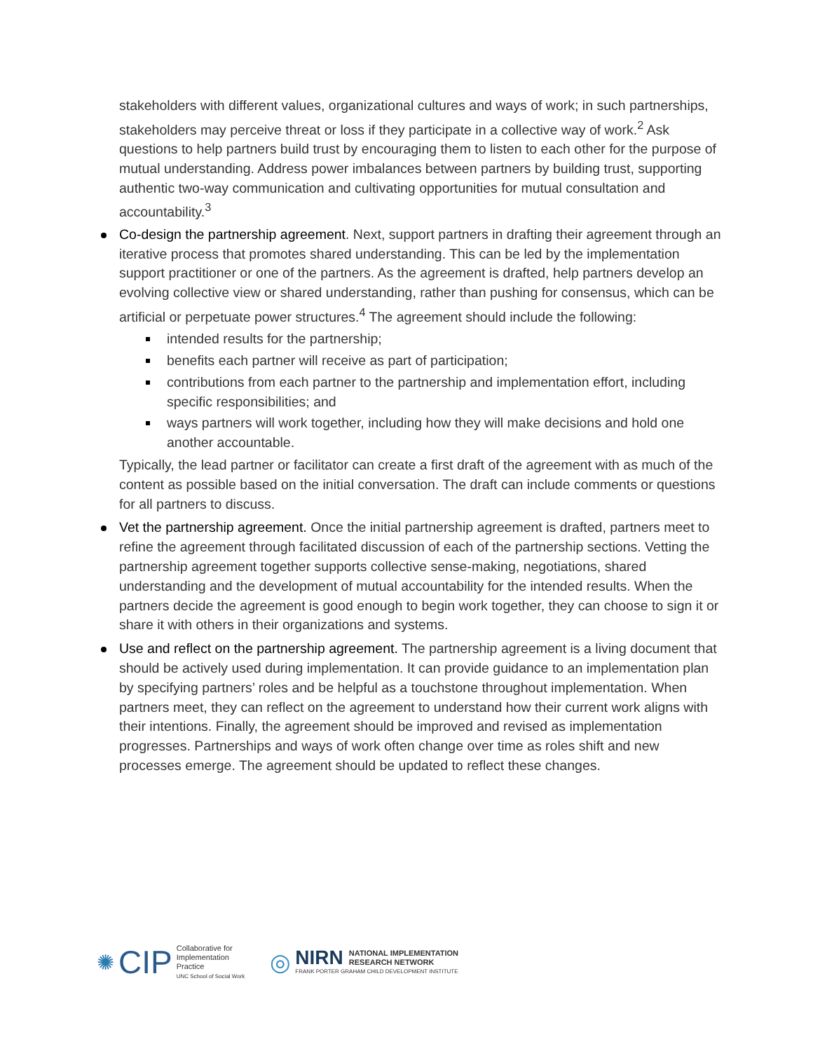stakeholders with different values, organizational cultures and ways of work; in such partnerships, stakeholders may perceive threat or loss if they participate in a collective way of work.<sup>2</sup> Ask questions to help partners build trust by encouraging them to listen to each other for the purpose of mutual understanding. Address power imbalances between partners by building trust, supporting authentic two-way communication and cultivating opportunities for mutual consultation and accountability.<sup>3</sup>
Co-design the partnership agreement. Next, support partners in drafting their agreement through an iterative process that promotes shared understanding. This can be led by the implementation support practitioner or one of the partners. As the agreement is drafted, help partners develop an evolving collective view or shared understanding, rather than pushing for consensus, which can be artificial or perpetuate power structures.<sup>4</sup> The agreement should include the following:
intended results for the partnership;
benefits each partner will receive as part of participation;
contributions from each partner to the partnership and implementation effort, including specific responsibilities; and
ways partners will work together, including how they will make decisions and hold one another accountable.
Typically, the lead partner or facilitator can create a first draft of the agreement with as much of the content as possible based on the initial conversation. The draft can include comments or questions for all partners to discuss.
Vet the partnership agreement. Once the initial partnership agreement is drafted, partners meet to refine the agreement through facilitated discussion of each of the partnership sections. Vetting the partnership agreement together supports collective sense-making, negotiations, shared understanding and the development of mutual accountability for the intended results. When the partners decide the agreement is good enough to begin work together, they can choose to sign it or share it with others in their organizations and systems.
Use and reflect on the partnership agreement. The partnership agreement is a living document that should be actively used during implementation. It can provide guidance to an implementation plan by specifying partners’ roles and be helpful as a touchstone throughout implementation. When partners meet, they can reflect on the agreement to understand how their current work aligns with their intentions. Finally, the agreement should be improved and revised as implementation progresses. Partnerships and ways of work often change over time as roles shift and new processes emerge. The agreement should be updated to reflect these changes.
✺ CIP
Collaborative for
Implementation
Practice
UNC School of Social Work
◎
NIRN NATIONAL IMPLEMENTATION
RESEARCH NETWORK
FRANK PORTER GRAHAM CHILD DEVELOPMENT INSTITUTE